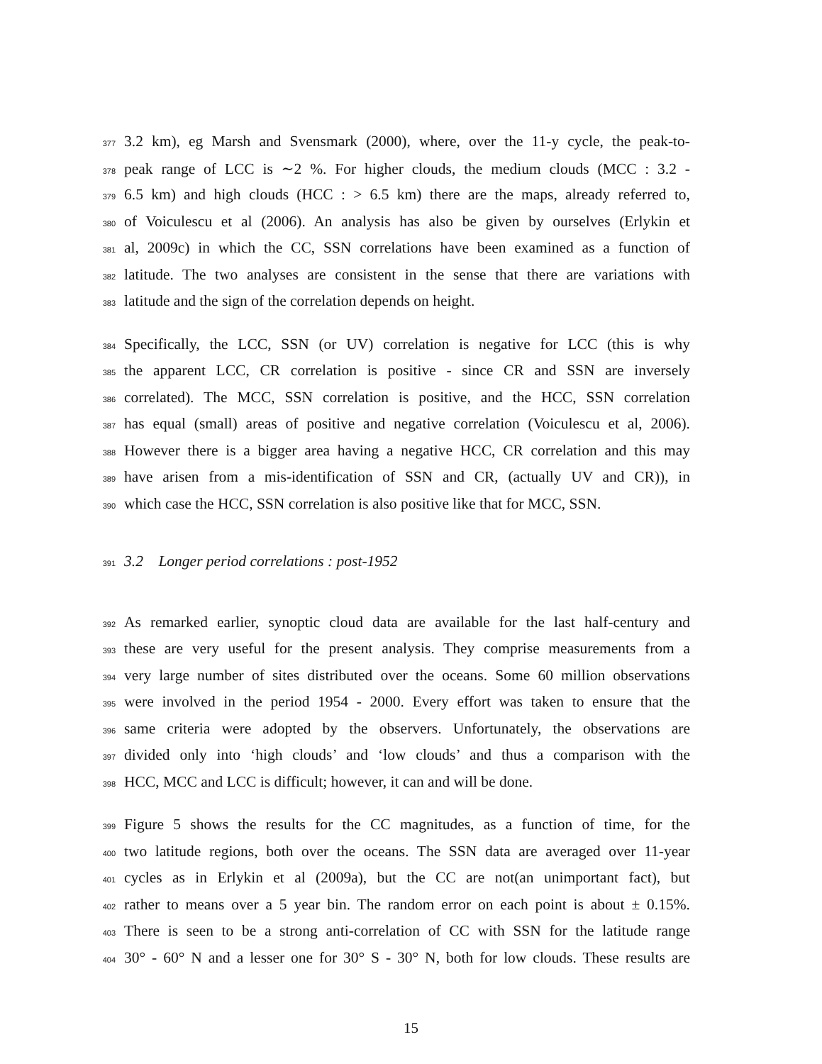377 3.2 km), eg Marsh and Svensmark (2000), where, over the 11-y cycle, the peak-to-
378 peak range of LCC is ∼2 %. For higher clouds, the medium clouds (MCC : 3.2 -
379 6.5 km) and high clouds (HCC : > 6.5 km) there are the maps, already referred to,
380 of Voiculescu et al (2006). An analysis has also be given by ourselves (Erlykin et
381 al, 2009c) in which the CC, SSN correlations have been examined as a function of
382 latitude. The two analyses are consistent in the sense that there are variations with
383 latitude and the sign of the correlation depends on height.
384 Specifically, the LCC, SSN (or UV) correlation is negative for LCC (this is why
385 the apparent LCC, CR correlation is positive - since CR and SSN are inversely
386 correlated). The MCC, SSN correlation is positive, and the HCC, SSN correlation
387 has equal (small) areas of positive and negative correlation (Voiculescu et al, 2006).
388 However there is a bigger area having a negative HCC, CR correlation and this may
389 have arisen from a mis-identification of SSN and CR, (actually UV and CR)), in
390 which case the HCC, SSN correlation is also positive like that for MCC, SSN.
391 3.2 Longer period correlations : post-1952
392 As remarked earlier, synoptic cloud data are available for the last half-century and
393 these are very useful for the present analysis. They comprise measurements from a
394 very large number of sites distributed over the oceans. Some 60 million observations
395 were involved in the period 1954 - 2000. Every effort was taken to ensure that the
396 same criteria were adopted by the observers. Unfortunately, the observations are
397 divided only into ‘high clouds’ and ‘low clouds’ and thus a comparison with the
398 HCC, MCC and LCC is difficult; however, it can and will be done.
399 Figure 5 shows the results for the CC magnitudes, as a function of time, for the
400 two latitude regions, both over the oceans. The SSN data are averaged over 11-year
401 cycles as in Erlykin et al (2009a), but the CC are not(an unimportant fact), but
402 rather to means over a 5 year bin. The random error on each point is about ± 0.15%.
403 There is seen to be a strong anti-correlation of CC with SSN for the latitude range
404 30° - 60° N and a lesser one for 30° S - 30° N, both for low clouds. These results are
15